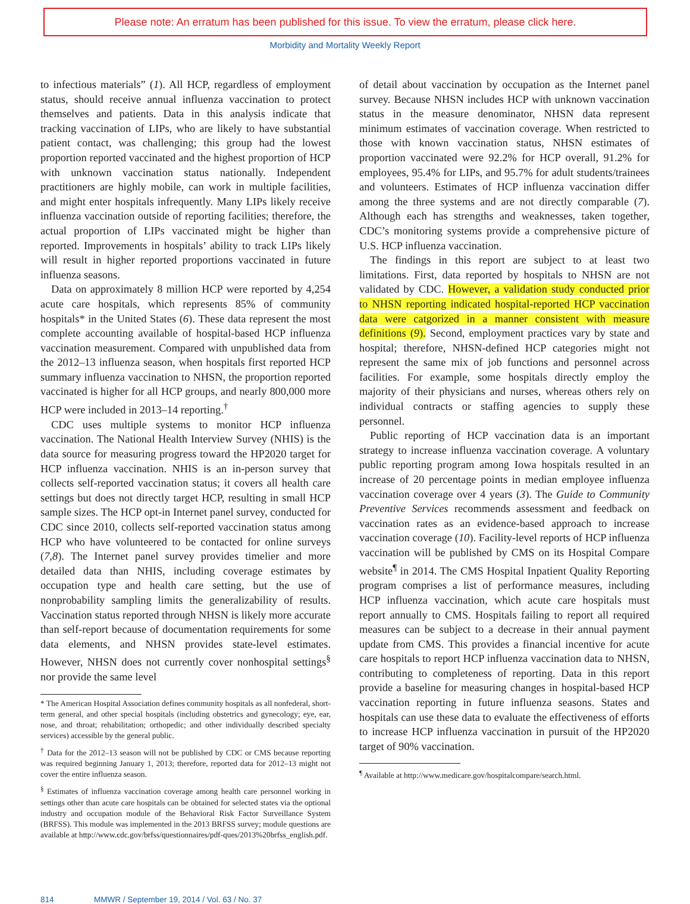Please note: An erratum has been published for this issue. To view the erratum, please click here.
Morbidity and Mortality Weekly Report
to infectious materials” (1). All HCP, regardless of employment status, should receive annual influenza vaccination to protect themselves and patients. Data in this analysis indicate that tracking vaccination of LIPs, who are likely to have substantial patient contact, was challenging; this group had the lowest proportion reported vaccinated and the highest proportion of HCP with unknown vaccination status nationally. Independent practitioners are highly mobile, can work in multiple facilities, and might enter hospitals infrequently. Many LIPs likely receive influenza vaccination outside of reporting facilities; therefore, the actual proportion of LIPs vaccinated might be higher than reported. Improvements in hospitals’ ability to track LIPs likely will result in higher reported proportions vaccinated in future influenza seasons.
Data on approximately 8 million HCP were reported by 4,254 acute care hospitals, which represents 85% of community hospitals* in the United States (6). These data represent the most complete accounting available of hospital-based HCP influenza vaccination measurement. Compared with unpublished data from the 2012–13 influenza season, when hospitals first reported HCP summary influenza vaccination to NHSN, the proportion reported vaccinated is higher for all HCP groups, and nearly 800,000 more HCP were included in 2013–14 reporting.<sup>†</sup>
CDC uses multiple systems to monitor HCP influenza vaccination. The National Health Interview Survey (NHIS) is the data source for measuring progress toward the HP2020 target for HCP influenza vaccination. NHIS is an in-person survey that collects self-reported vaccination status; it covers all health care settings but does not directly target HCP, resulting in small HCP sample sizes. The HCP opt-in Internet panel survey, conducted for CDC since 2010, collects self-reported vaccination status among HCP who have volunteered to be contacted for online surveys (7,8). The Internet panel survey provides timelier and more detailed data than NHIS, including coverage estimates by occupation type and health care setting, but the use of nonprobability sampling limits the generalizability of results. Vaccination status reported through NHSN is likely more accurate than self-report because of documentation requirements for some data elements, and NHSN provides state-level estimates. However, NHSN does not currently cover nonhospital settings<sup>§</sup> nor provide the same level
* The American Hospital Association defines community hospitals as all nonfederal, short-term general, and other special hospitals (including obstetrics and gynecology; eye, ear, nose, and throat; rehabilitation; orthopedic; and other individually described specialty services) accessible by the general public.
<sup>†</sup> Data for the 2012–13 season will not be published by CDC or CMS because reporting was required beginning January 1, 2013; therefore, reported data for 2012–13 might not cover the entire influenza season.
<sup>§</sup> Estimates of influenza vaccination coverage among health care personnel working in settings other than acute care hospitals can be obtained for selected states via the optional industry and occupation module of the Behavioral Risk Factor Surveillance System (BRFSS). This module was implemented in the 2013 BRFSS survey; module questions are available at http://www.cdc.gov/brfss/questionnaires/pdf-ques/2013%20brfss_english.pdf.
of detail about vaccination by occupation as the Internet panel survey. Because NHSN includes HCP with unknown vaccination status in the measure denominator, NHSN data represent minimum estimates of vaccination coverage. When restricted to those with known vaccination status, NHSN estimates of proportion vaccinated were 92.2% for HCP overall, 91.2% for employees, 95.4% for LIPs, and 95.7% for adult students/trainees and volunteers. Estimates of HCP influenza vaccination differ among the three systems and are not directly comparable (7). Although each has strengths and weaknesses, taken together, CDC’s monitoring systems provide a comprehensive picture of U.S. HCP influenza vaccination.
The findings in this report are subject to at least two limitations. First, data reported by hospitals to NHSN are not validated by CDC. However, a validation study conducted prior to NHSN reporting indicated hospital-reported HCP vaccination data were catgorized in a manner consistent with measure definitions (9). Second, employment practices vary by state and hospital; therefore, NHSN-defined HCP categories might not represent the same mix of job functions and personnel across facilities. For example, some hospitals directly employ the majority of their physicians and nurses, whereas others rely on individual contracts or staffing agencies to supply these personnel.
Public reporting of HCP vaccination data is an important strategy to increase influenza vaccination coverage. A voluntary public reporting program among Iowa hospitals resulted in an increase of 20 percentage points in median employee influenza vaccination coverage over 4 years (3). The Guide to Community Preventive Services recommends assessment and feedback on vaccination rates as an evidence-based approach to increase vaccination coverage (10). Facility-level reports of HCP influenza vaccination will be published by CMS on its Hospital Compare website<sup>¶</sup> in 2014. The CMS Hospital Inpatient Quality Reporting program comprises a list of performance measures, including HCP influenza vaccination, which acute care hospitals must report annually to CMS. Hospitals failing to report all required measures can be subject to a decrease in their annual payment update from CMS. This provides a financial incentive for acute care hospitals to report HCP influenza vaccination data to NHSN, contributing to completeness of reporting. Data in this report provide a baseline for measuring changes in hospital-based HCP vaccination reporting in future influenza seasons. States and hospitals can use these data to evaluate the effectiveness of efforts to increase HCP influenza vaccination in pursuit of the HP2020 target of 90% vaccination.
<sup>¶</sup> Available at http://www.medicare.gov/hospitalcompare/search.html.
814 MMWR / September 19, 2014 / Vol. 63 / No. 37